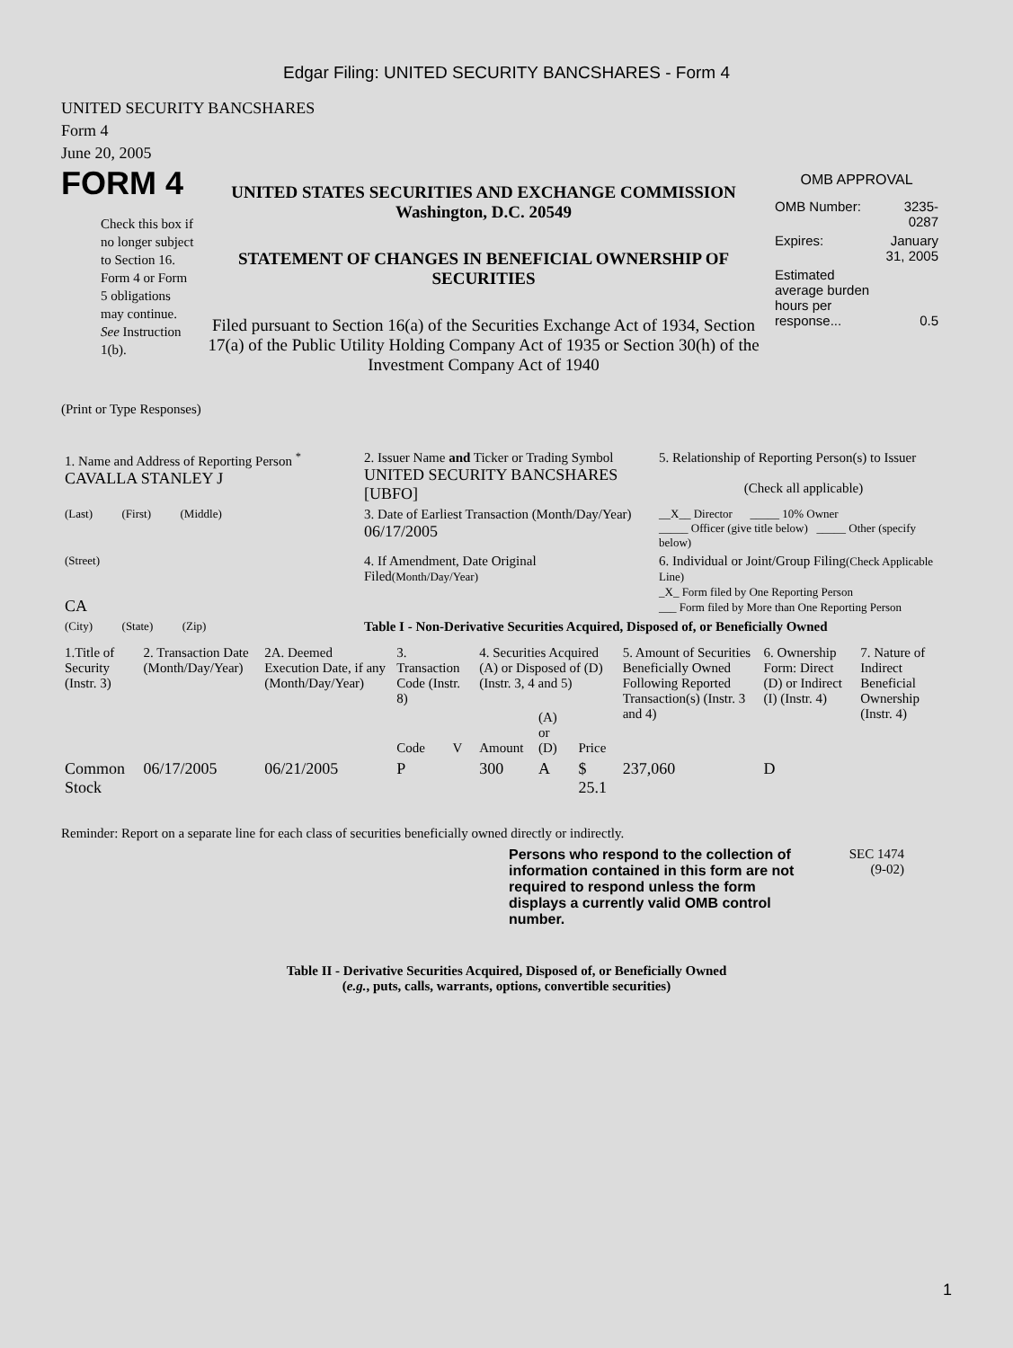Edgar Filing: UNITED SECURITY BANCSHARES - Form 4
UNITED SECURITY BANCSHARES
Form 4
June 20, 2005
FORM 4
Check this box if no longer subject to Section 16. Form 4 or Form 5 obligations may continue. See Instruction 1(b).
UNITED STATES SECURITIES AND EXCHANGE COMMISSION
Washington, D.C. 20549
STATEMENT OF CHANGES IN BENEFICIAL OWNERSHIP OF SECURITIES
Filed pursuant to Section 16(a) of the Securities Exchange Act of 1934, Section 17(a) of the Public Utility Holding Company Act of 1935 or Section 30(h) of the Investment Company Act of 1940
OMB APPROVAL
| OMB Number: | 3235-0287 |
| Expires: | January 31, 2005 |
| Estimated average burden hours per response... | 0.5 |
(Print or Type Responses)
| 1. Name and Address of Reporting Person <sup>*</sup> CAVALLA STANLEY J | 2. Issuer Name and Ticker or Trading Symbol UNITED SECURITY BANCSHARES [UBFO] | 5. Relationship of Reporting Person(s) to Issuer (Check all applicable) |
| (Last) (First) (Middle) | 3. Date of Earliest Transaction (Month/Day/Year) 06/17/2005 | __X__ Director _____ 10% Owner _____ Officer (give title below) _____ Other (specify below) |
| (Street) CA | 4. If Amendment, Date Original Filed (Month/Day/Year) | 6. Individual or Joint/Group Filing (Check Applicable Line) _X_ Form filed by One Reporting Person ___ Form filed by More than One Reporting Person |
| (City) (State) (Zip) | Table I - Non-Derivative Securities Acquired, Disposed of, or Beneficially Owned | |
| 1.Title of Security (Instr. 3) | 2. Transaction Date (Month/Day/Year) | 2A. Deemed Execution Date, if any (Month/Day/Year) | 3. Transaction Code (Instr. 8) | | 4. Securities Acquired (A) or Disposed of (D) (Instr. 3, 4 and 5) | | | 5. Amount of Securities Beneficially Owned Following Reported Transaction(s) (Instr. 3 and 4) | 6. Ownership Form: Direct (D) or Indirect (I) (Instr. 4) | 7. Nature of Indirect Beneficial Ownership (Instr. 4) |
| --- | --- | --- | --- | --- | --- | --- | --- | --- | --- | --- |
| | | | Code | V | Amount | (A) or (D) | Price | | | |
| Common Stock | 06/17/2005 | 06/21/2005 | P | | 300 | A | $ 25.1 | 237,060 | D | |
Reminder: Report on a separate line for each class of securities beneficially owned directly or indirectly.
Persons who respond to the collection of information contained in this form are not required to respond unless the form displays a currently valid OMB control number.
SEC 1474
(9-02)
Table II - Derivative Securities Acquired, Disposed of, or Beneficially Owned
(e.g., puts, calls, warrants, options, convertible securities)
1